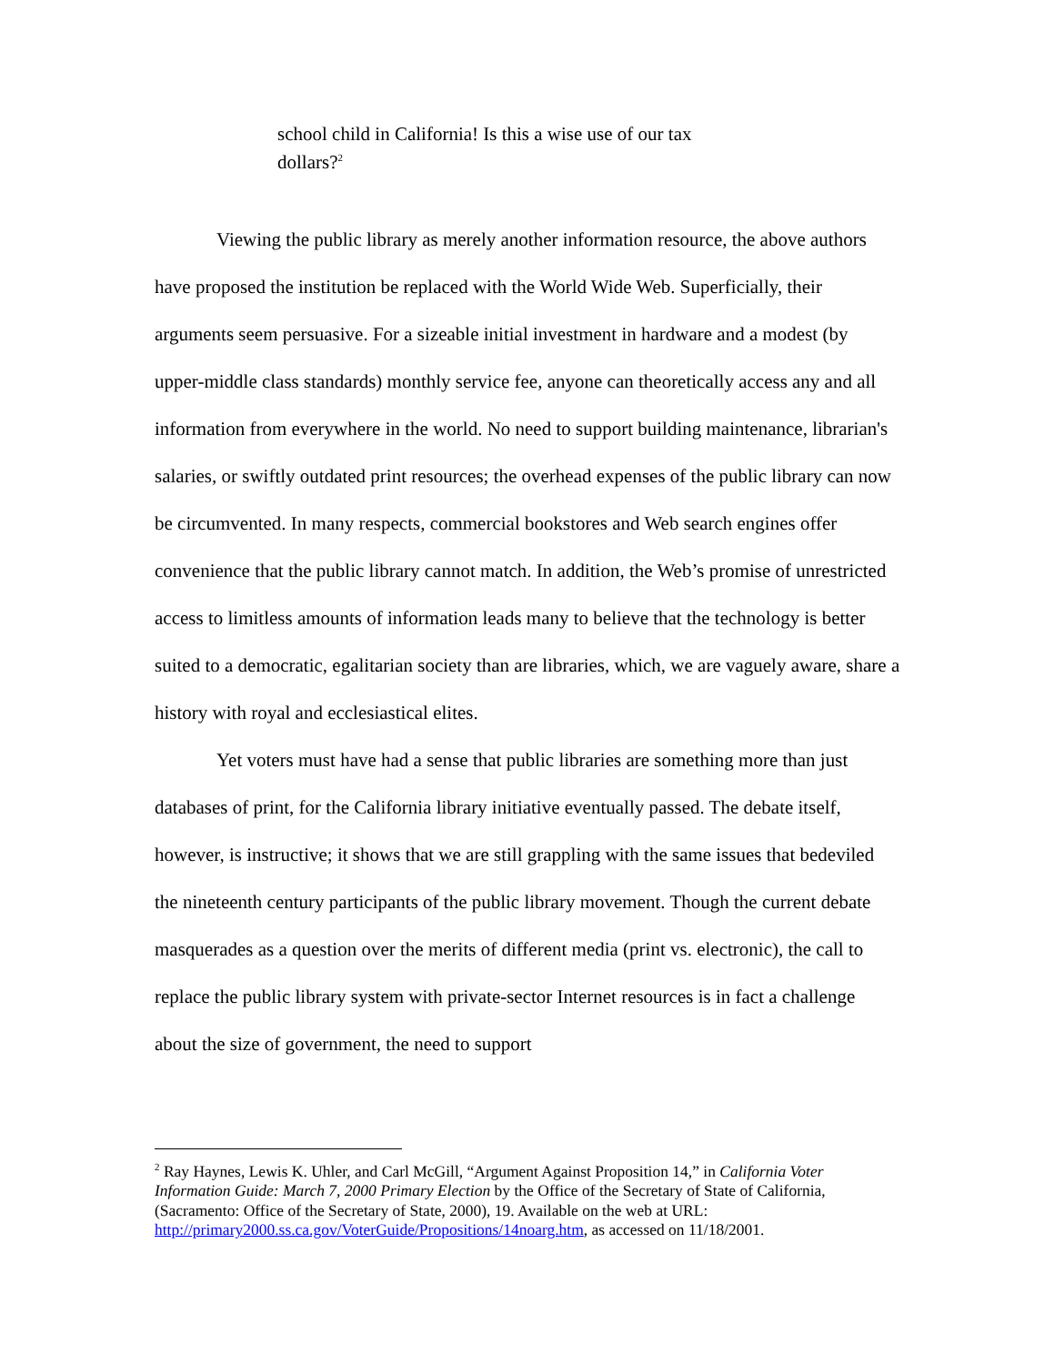school child in California! Is this a wise use of our tax dollars?<sup>2</sup>
Viewing the public library as merely another information resource, the above authors have proposed the institution be replaced with the World Wide Web. Superficially, their arguments seem persuasive. For a sizeable initial investment in hardware and a modest (by upper-middle class standards) monthly service fee, anyone can theoretically access any and all information from everywhere in the world. No need to support building maintenance, librarian's salaries, or swiftly outdated print resources; the overhead expenses of the public library can now be circumvented. In many respects, commercial bookstores and Web search engines offer convenience that the public library cannot match. In addition, the Web’s promise of unrestricted access to limitless amounts of information leads many to believe that the technology is better suited to a democratic, egalitarian society than are libraries, which, we are vaguely aware, share a history with royal and ecclesiastical elites.
Yet voters must have had a sense that public libraries are something more than just databases of print, for the California library initiative eventually passed. The debate itself, however, is instructive; it shows that we are still grappling with the same issues that bedeviled the nineteenth century participants of the public library movement. Though the current debate masquerades as a question over the merits of different media (print vs. electronic), the call to replace the public library system with private-sector Internet resources is in fact a challenge about the size of government, the need to support
<sup>2</sup> Ray Haynes, Lewis K. Uhler, and Carl McGill, “Argument Against Proposition 14,” in California Voter Information Guide: March 7, 2000 Primary Election by the Office of the Secretary of State of California, (Sacramento: Office of the Secretary of State, 2000), 19. Available on the web at URL: http://primary2000.ss.ca.gov/VoterGuide/Propositions/14noarg.htm, as accessed on 11/18/2001.